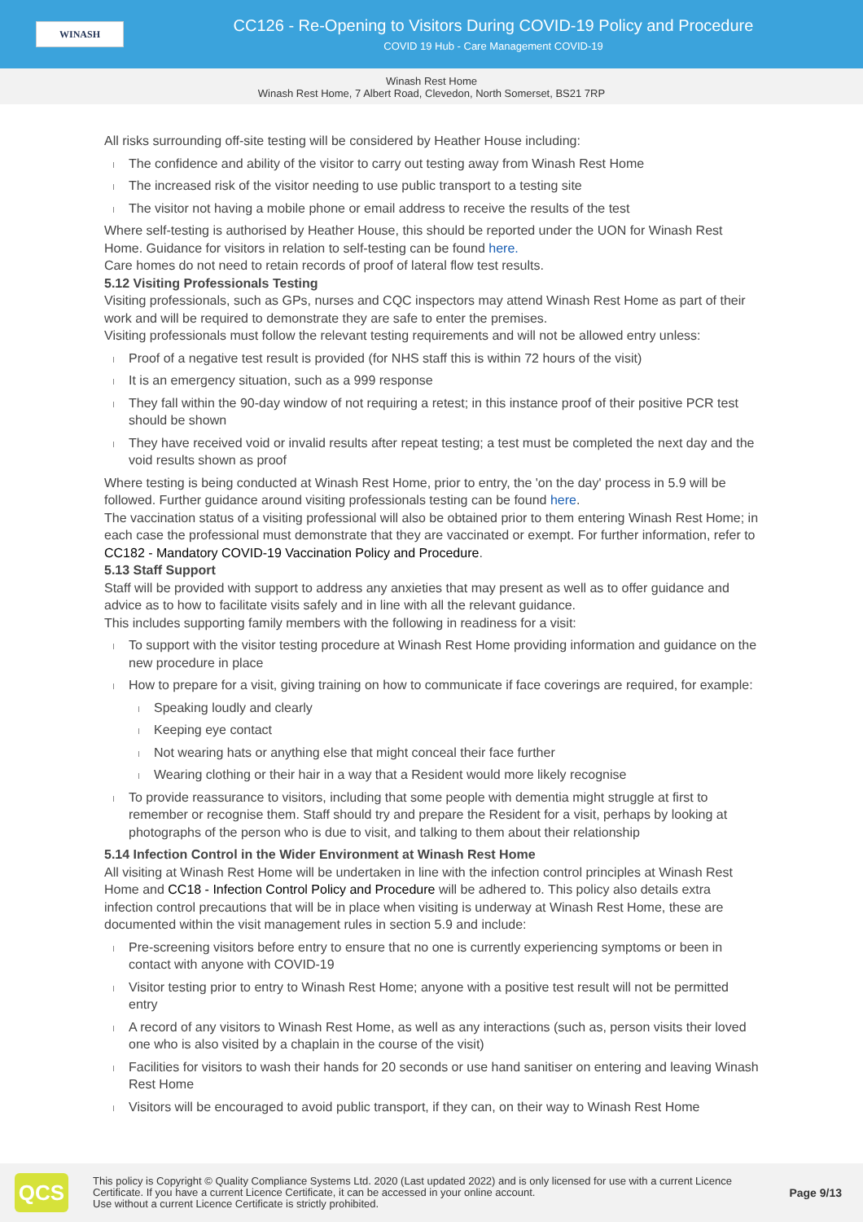WINASH
CC126 - Re-Opening to Visitors During COVID-19 Policy and Procedure
COVID 19 Hub - Care Management COVID-19
Winash Rest Home
Winash Rest Home, 7 Albert Road, Clevedon, North Somerset, BS21 7RP
All risks surrounding off-site testing will be considered by Heather House including:
The confidence and ability of the visitor to carry out testing away from Winash Rest Home
The increased risk of the visitor needing to use public transport to a testing site
The visitor not having a mobile phone or email address to receive the results of the test
Where self-testing is authorised by Heather House, this should be reported under the UON for Winash Rest Home. Guidance for visitors in relation to self-testing can be found here.
Care homes do not need to retain records of proof of lateral flow test results.
5.12 Visiting Professionals Testing
Visiting professionals, such as GPs, nurses and CQC inspectors may attend Winash Rest Home as part of their work and will be required to demonstrate they are safe to enter the premises.
Visiting professionals must follow the relevant testing requirements and will not be allowed entry unless:
Proof of a negative test result is provided (for NHS staff this is within 72 hours of the visit)
It is an emergency situation, such as a 999 response
They fall within the 90-day window of not requiring a retest; in this instance proof of their positive PCR test should be shown
They have received void or invalid results after repeat testing; a test must be completed the next day and the void results shown as proof
Where testing is being conducted at Winash Rest Home, prior to entry, the 'on the day' process in 5.9 will be followed. Further guidance around visiting professionals testing can be found here.
The vaccination status of a visiting professional will also be obtained prior to them entering Winash Rest Home; in each case the professional must demonstrate that they are vaccinated or exempt. For further information, refer to CC182 - Mandatory COVID-19 Vaccination Policy and Procedure.
5.13 Staff Support
Staff will be provided with support to address any anxieties that may present as well as to offer guidance and advice as to how to facilitate visits safely and in line with all the relevant guidance.
This includes supporting family members with the following in readiness for a visit:
To support with the visitor testing procedure at Winash Rest Home providing information and guidance on the new procedure in place
How to prepare for a visit, giving training on how to communicate if face coverings are required, for example:
Speaking loudly and clearly
Keeping eye contact
Not wearing hats or anything else that might conceal their face further
Wearing clothing or their hair in a way that a Resident would more likely recognise
To provide reassurance to visitors, including that some people with dementia might struggle at first to remember or recognise them. Staff should try and prepare the Resident for a visit, perhaps by looking at photographs of the person who is due to visit, and talking to them about their relationship
5.14 Infection Control in the Wider Environment at Winash Rest Home
All visiting at Winash Rest Home will be undertaken in line with the infection control principles at Winash Rest Home and CC18 - Infection Control Policy and Procedure will be adhered to. This policy also details extra infection control precautions that will be in place when visiting is underway at Winash Rest Home, these are documented within the visit management rules in section 5.9 and include:
Pre-screening visitors before entry to ensure that no one is currently experiencing symptoms or been in contact with anyone with COVID-19
Visitor testing prior to entry to Winash Rest Home; anyone with a positive test result will not be permitted entry
A record of any visitors to Winash Rest Home, as well as any interactions (such as, person visits their loved one who is also visited by a chaplain in the course of the visit)
Facilities for visitors to wash their hands for 20 seconds or use hand sanitiser on entering and leaving Winash Rest Home
Visitors will be encouraged to avoid public transport, if they can, on their way to Winash Rest Home
QCS
This policy is Copyright © Quality Compliance Systems Ltd. 2020 (Last updated 2022) and is only licensed for use with a current Licence Certificate. If you have a current Licence Certificate, it can be accessed in your online account.
Use without a current Licence Certificate is strictly prohibited.
Page 9/13